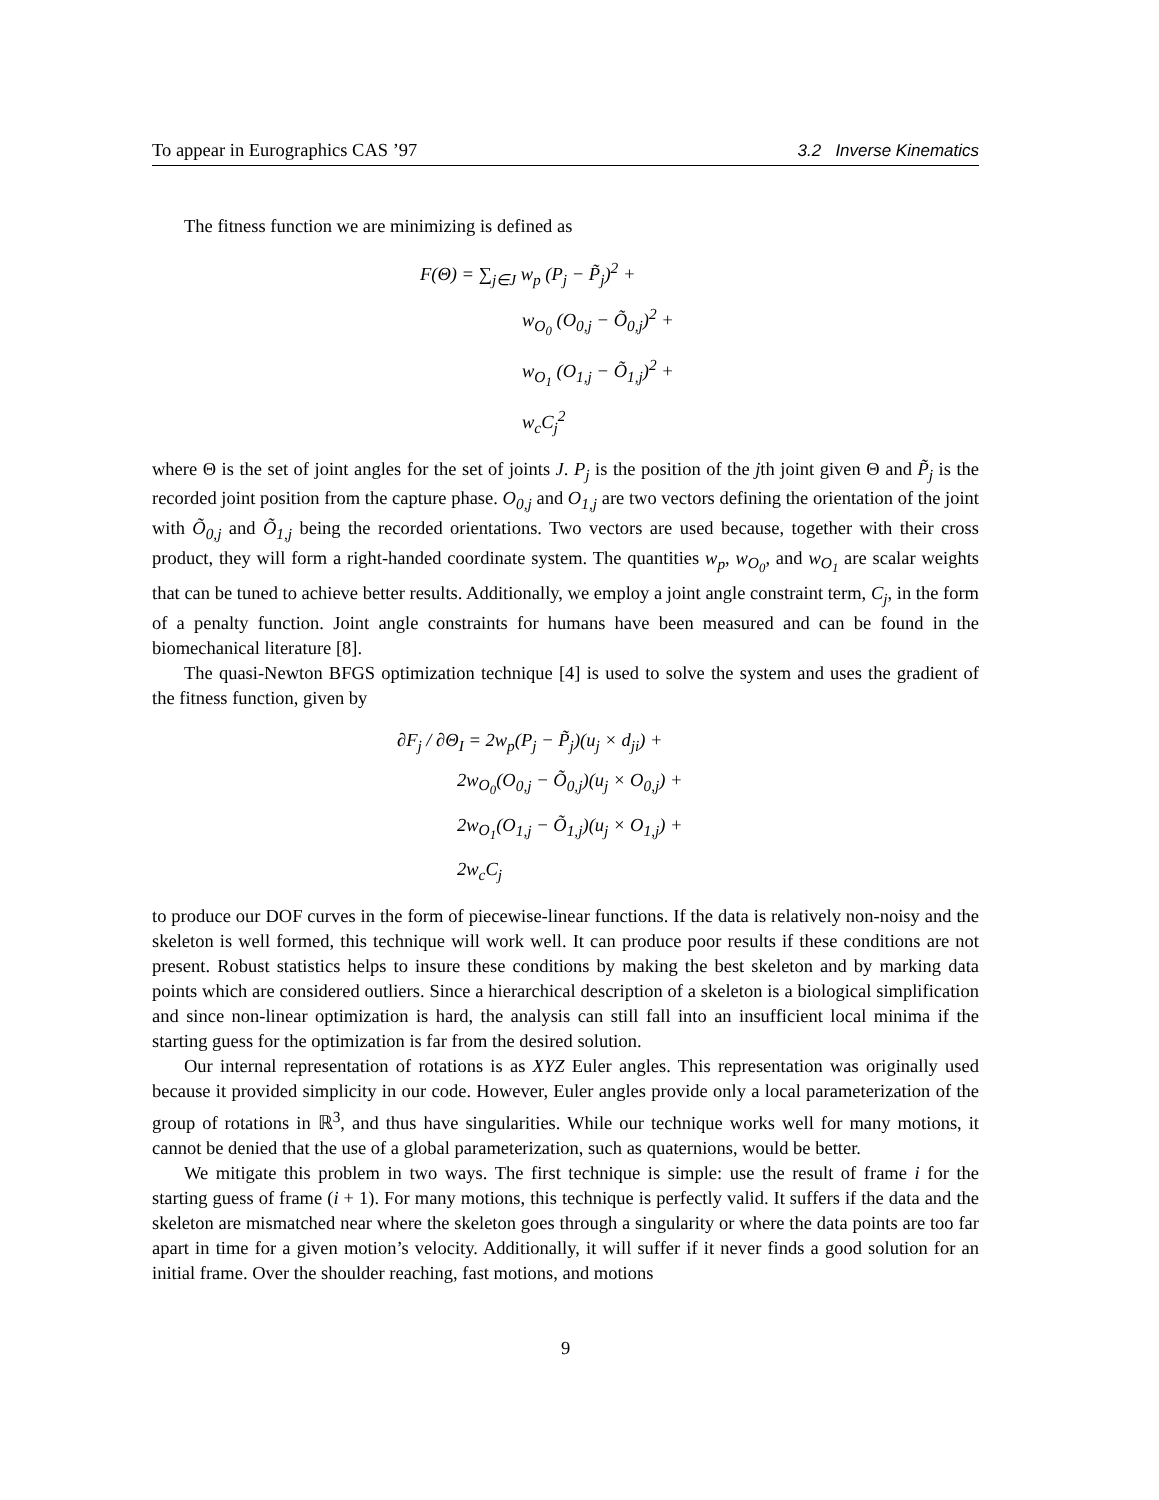To appear in Eurographics CAS ’97 3.2 Inverse Kinematics
The fitness function we are minimizing is defined as
F(Θ) = ∑<sub>j∈J</sub> w<sub>p</sub> (P<sub>j</sub> − P̃<sub>j</sub>)<sup>2</sup> +
w<sub>O<sub>0</sub></sub> (O<sub>0,j</sub> − Õ<sub>0,j</sub>)<sup>2</sup> +
w<sub>O<sub>1</sub></sub> (O<sub>1,j</sub> − Õ<sub>1,j</sub>)<sup>2</sup> +
w<sub>c</sub>C<sub>j</sub><sup>2</sup>
where Θ is the set of joint angles for the set of joints J. P<sub>j</sub> is the position of the jth joint given Θ and P̃<sub>j</sub> is the recorded joint position from the capture phase. O<sub>0,j</sub> and O<sub>1,j</sub> are two vectors defining the orientation of the joint with Õ<sub>0,j</sub> and Õ<sub>1,j</sub> being the recorded orientations. Two vectors are used because, together with their cross product, they will form a right-handed coordinate system. The quantities w<sub>p</sub>, w<sub>O<sub>0</sub></sub>, and w<sub>O<sub>1</sub></sub> are scalar weights that can be tuned to achieve better results. Additionally, we employ a joint angle constraint term, C<sub>j</sub>, in the form of a penalty function. Joint angle constraints for humans have been measured and can be found in the biomechanical literature [8].
The quasi-Newton BFGS optimization technique [4] is used to solve the system and uses the gradient of the fitness function, given by
∂F<sub>j</sub> / ∂Θ<sub>I</sub> = 2w<sub>p</sub>(P<sub>j</sub> − P̃<sub>j</sub>)(u<sub>j</sub> × d<sub>ji</sub>) +
2w<sub>O<sub>0</sub></sub>(O<sub>0,j</sub> − Õ<sub>0,j</sub>)(u<sub>j</sub> × O<sub>0,j</sub>) +
2w<sub>O<sub>1</sub></sub>(O<sub>1,j</sub> − Õ<sub>1,j</sub>)(u<sub>j</sub> × O<sub>1,j</sub>) +
2w<sub>c</sub>C<sub>j</sub>
to produce our DOF curves in the form of piecewise-linear functions. If the data is relatively non-noisy and the skeleton is well formed, this technique will work well. It can produce poor results if these conditions are not present. Robust statistics helps to insure these conditions by making the best skeleton and by marking data points which are considered outliers. Since a hierarchical description of a skeleton is a biological simplification and since non-linear optimization is hard, the analysis can still fall into an insufficient local minima if the starting guess for the optimization is far from the desired solution.
Our internal representation of rotations is as XYZ Euler angles. This representation was originally used because it provided simplicity in our code. However, Euler angles provide only a local parameterization of the group of rotations in ℝ<sup>3</sup>, and thus have singularities. While our technique works well for many motions, it cannot be denied that the use of a global parameterization, such as quaternions, would be better.
We mitigate this problem in two ways. The first technique is simple: use the result of frame i for the starting guess of frame (i + 1). For many motions, this technique is perfectly valid. It suffers if the data and the skeleton are mismatched near where the skeleton goes through a singularity or where the data points are too far apart in time for a given motion’s velocity. Additionally, it will suffer if it never finds a good solution for an initial frame. Over the shoulder reaching, fast motions, and motions
9